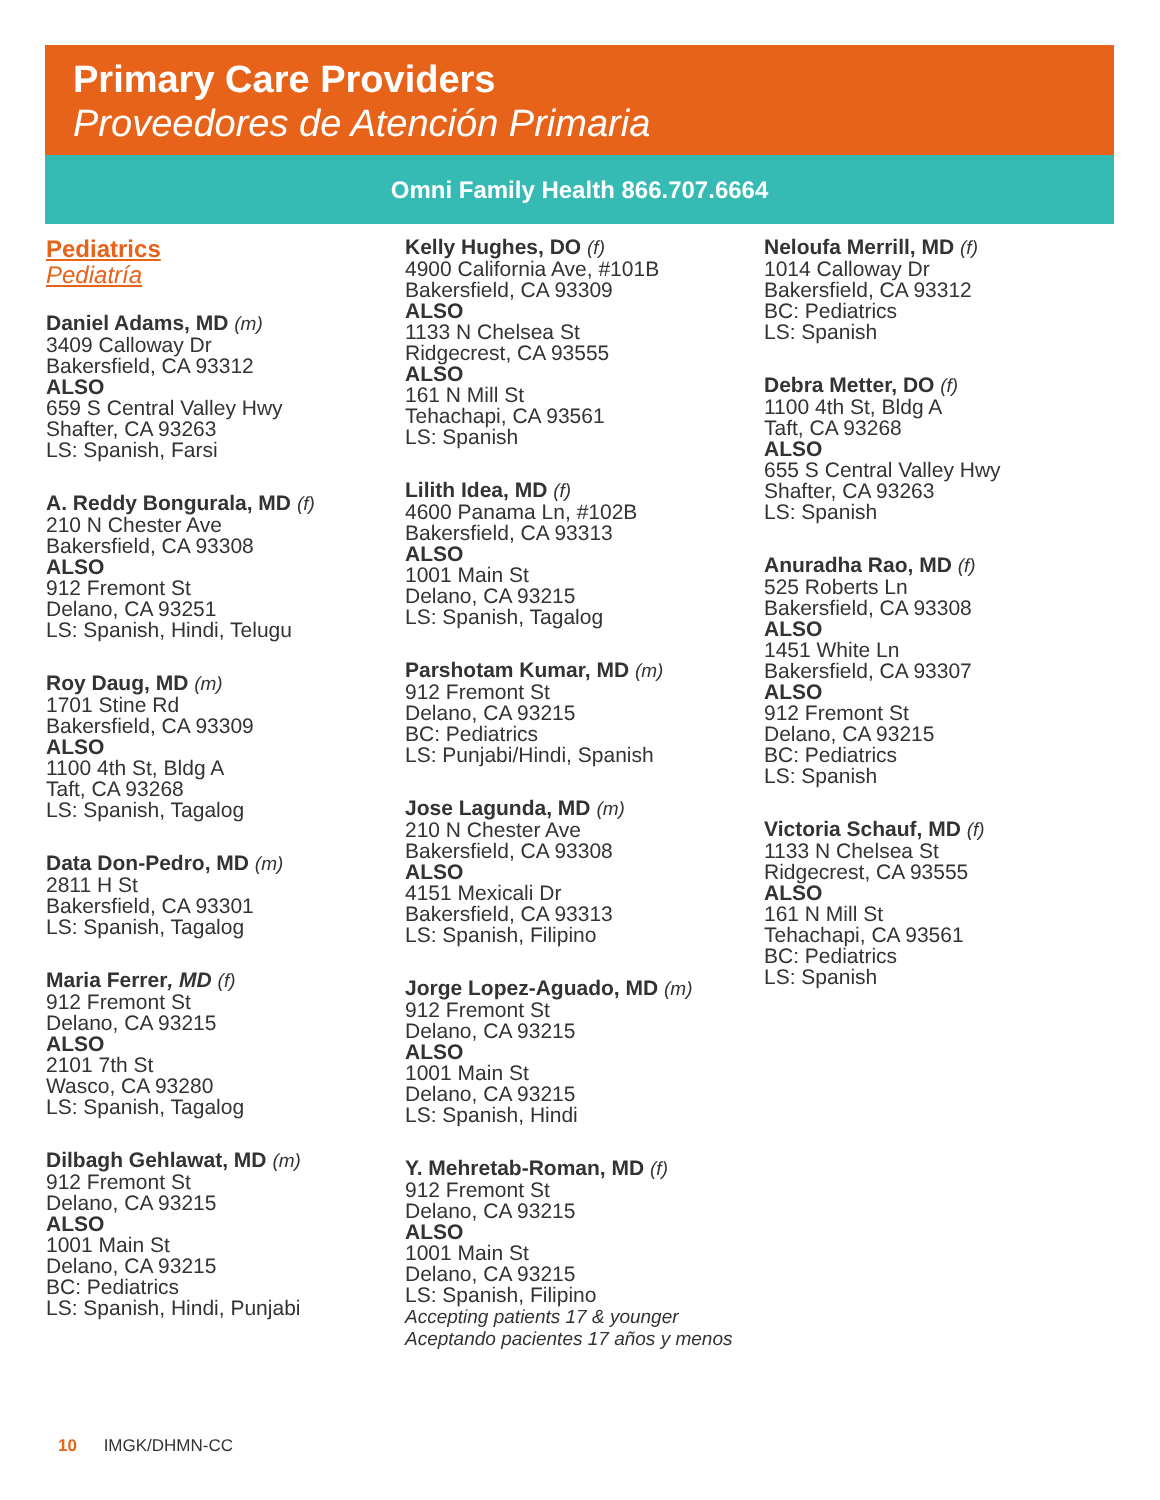Primary Care Providers
Proveedores de Atención Primaria
Omni Family Health 866.707.6664
Pediatrics
Pediatría
Daniel Adams, MD (m)
3409 Calloway Dr
Bakersfield, CA 93312
ALSO
659 S Central Valley Hwy
Shafter, CA 93263
LS: Spanish, Farsi
A. Reddy Bongurala, MD (f)
210 N Chester Ave
Bakersfield, CA 93308
ALSO
912 Fremont St
Delano, CA 93251
LS: Spanish, Hindi, Telugu
Roy Daug, MD (m)
1701 Stine Rd
Bakersfield, CA 93309
ALSO
1100 4th St, Bldg A
Taft, CA 93268
LS: Spanish, Tagalog
Data Don-Pedro, MD (m)
2811 H St
Bakersfield, CA 93301
LS: Spanish, Tagalog
Maria Ferrer, MD (f)
912 Fremont St
Delano, CA 93215
ALSO
2101 7th St
Wasco, CA 93280
LS: Spanish, Tagalog
Dilbagh Gehlawat, MD (m)
912 Fremont St
Delano, CA 93215
ALSO
1001 Main St
Delano, CA 93215
BC: Pediatrics
LS: Spanish, Hindi, Punjabi
Kelly Hughes, DO (f)
4900 California Ave, #101B
Bakersfield, CA 93309
ALSO
1133 N Chelsea St
Ridgecrest, CA 93555
ALSO
161 N Mill St
Tehachapi, CA 93561
LS: Spanish
Lilith Idea, MD (f)
4600 Panama Ln, #102B
Bakersfield, CA 93313
ALSO
1001 Main St
Delano, CA 93215
LS: Spanish, Tagalog
Parshotam Kumar, MD (m)
912 Fremont St
Delano, CA 93215
BC: Pediatrics
LS: Punjabi/Hindi, Spanish
Jose Lagunda, MD (m)
210 N Chester Ave
Bakersfield, CA 93308
ALSO
4151 Mexicali Dr
Bakersfield, CA 93313
LS: Spanish, Filipino
Jorge Lopez-Aguado, MD (m)
912 Fremont St
Delano, CA 93215
ALSO
1001 Main St
Delano, CA 93215
LS: Spanish, Hindi
Y. Mehretab-Roman, MD (f)
912 Fremont St
Delano, CA 93215
ALSO
1001 Main St
Delano, CA 93215
LS: Spanish, Filipino
Accepting patients 17 & younger
Aceptando pacientes 17 años y menos
Neloufa Merrill, MD (f)
1014 Calloway Dr
Bakersfield, CA 93312
BC: Pediatrics
LS: Spanish
Debra Metter, DO (f)
1100 4th St, Bldg A
Taft, CA 93268
ALSO
655 S Central Valley Hwy
Shafter, CA 93263
LS: Spanish
Anuradha Rao, MD (f)
525 Roberts Ln
Bakersfield, CA 93308
ALSO
1451 White Ln
Bakersfield, CA 93307
ALSO
912 Fremont St
Delano, CA 93215
BC: Pediatrics
LS: Spanish
Victoria Schauf, MD (f)
1133 N Chelsea St
Ridgecrest, CA 93555
ALSO
161 N Mill St
Tehachapi, CA 93561
BC: Pediatrics
LS: Spanish
10 IMGK/DHMN-CC